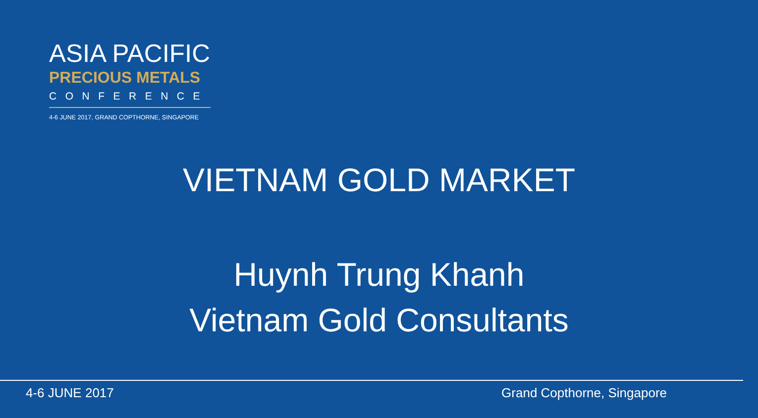ASIA PACIFIC
PRECIOUS METALS
CONFERENCE
4-6 JUNE 2017, GRAND COPTHORNE, SINGAPORE
VIETNAM GOLD MARKET
Huynh Trung Khanh
Vietnam Gold Consultants
4-6 JUNE 2017 Grand Copthorne, Singapore